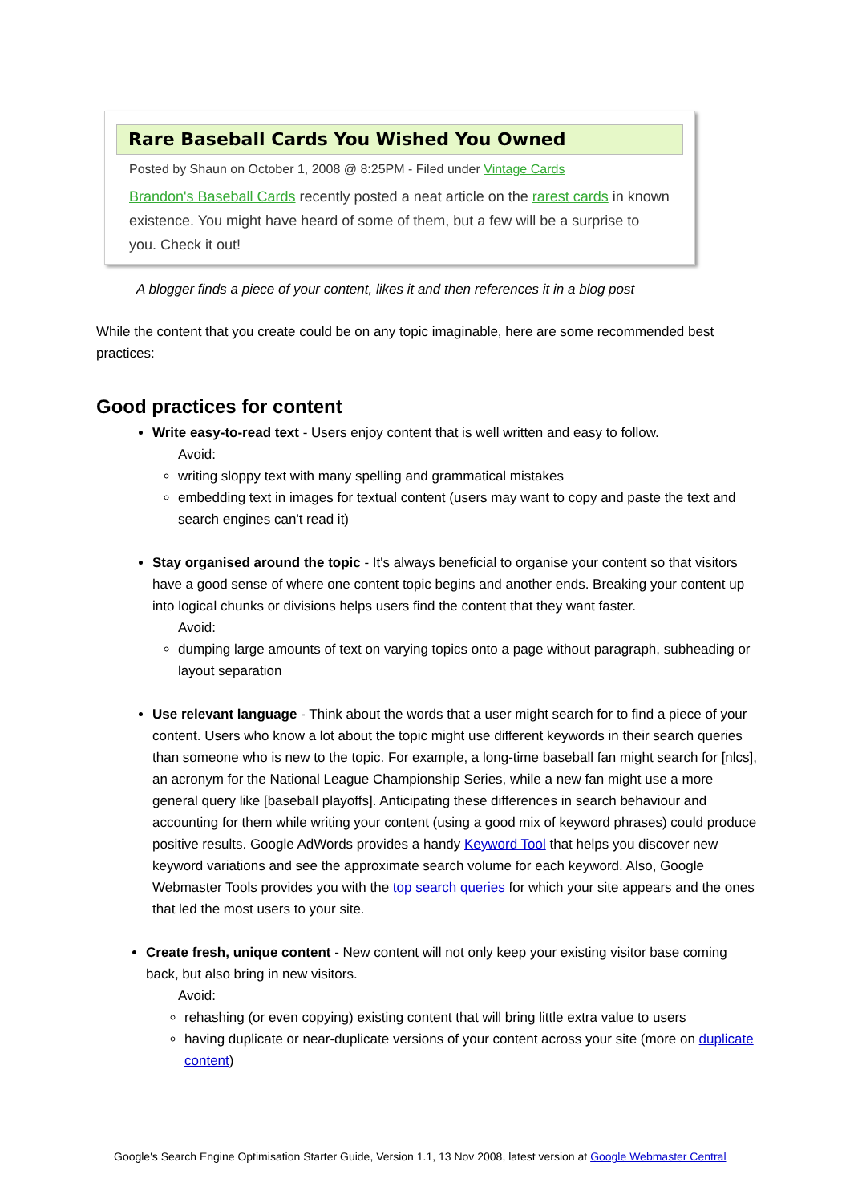Rare Baseball Cards You Wished You Owned
Posted by Shaun on October 1, 2008 @ 8:25PM - Filed under Vintage Cards
Brandon's Baseball Cards recently posted a neat article on the rarest cards in known existence. You might have heard of some of them, but a few will be a surprise to you. Check it out!
A blogger finds a piece of your content, likes it and then references it in a blog post
While the content that you create could be on any topic imaginable, here are some recommended best practices:
Good practices for content
Write easy-to-read text - Users enjoy content that is well written and easy to follow.
Avoid:
writing sloppy text with many spelling and grammatical mistakes
embedding text in images for textual content (users may want to copy and paste the text and search engines can't read it)
Stay organised around the topic - It's always beneficial to organise your content so that visitors have a good sense of where one content topic begins and another ends. Breaking your content up into logical chunks or divisions helps users find the content that they want faster.
Avoid:
dumping large amounts of text on varying topics onto a page without paragraph, subheading or layout separation
Use relevant language - Think about the words that a user might search for to find a piece of your content. Users who know a lot about the topic might use different keywords in their search queries than someone who is new to the topic. For example, a long-time baseball fan might search for [nlcs], an acronym for the National League Championship Series, while a new fan might use a more general query like [baseball playoffs]. Anticipating these differences in search behaviour and accounting for them while writing your content (using a good mix of keyword phrases) could produce positive results. Google AdWords provides a handy Keyword Tool that helps you discover new keyword variations and see the approximate search volume for each keyword. Also, Google Webmaster Tools provides you with the top search queries for which your site appears and the ones that led the most users to your site.
Create fresh, unique content - New content will not only keep your existing visitor base coming back, but also bring in new visitors.
Avoid:
rehashing (or even copying) existing content that will bring little extra value to users
having duplicate or near-duplicate versions of your content across your site (more on duplicate content)
Google's Search Engine Optimisation Starter Guide, Version 1.1, 13 Nov 2008, latest version at Google Webmaster Central